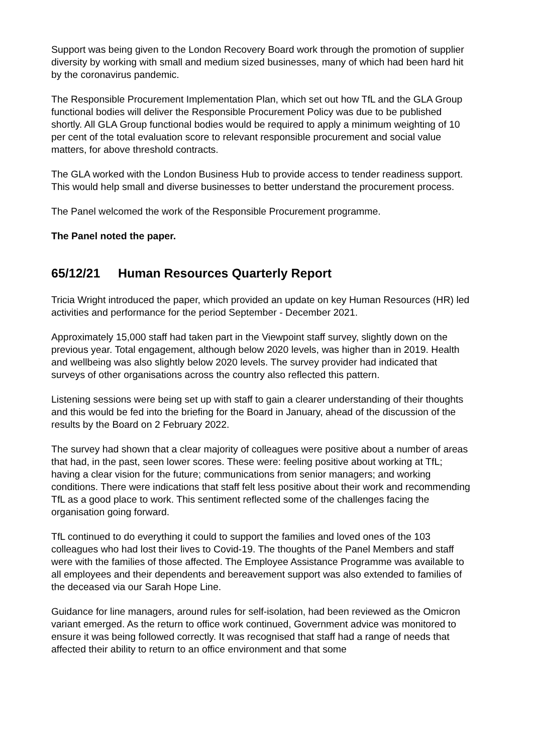Support was being given to the London Recovery Board work through the promotion of supplier diversity by working with small and medium sized businesses, many of which had been hard hit by the coronavirus pandemic.
The Responsible Procurement Implementation Plan, which set out how TfL and the GLA Group functional bodies will deliver the Responsible Procurement Policy was due to be published shortly. All GLA Group functional bodies would be required to apply a minimum weighting of 10 per cent of the total evaluation score to relevant responsible procurement and social value matters, for above threshold contracts.
The GLA worked with the London Business Hub to provide access to tender readiness support. This would help small and diverse businesses to better understand the procurement process.
The Panel welcomed the work of the Responsible Procurement programme.
The Panel noted the paper.
65/12/21 Human Resources Quarterly Report
Tricia Wright introduced the paper, which provided an update on key Human Resources (HR) led activities and performance for the period September - December 2021.
Approximately 15,000 staff had taken part in the Viewpoint staff survey, slightly down on the previous year. Total engagement, although below 2020 levels, was higher than in 2019. Health and wellbeing was also slightly below 2020 levels. The survey provider had indicated that surveys of other organisations across the country also reflected this pattern.
Listening sessions were being set up with staff to gain a clearer understanding of their thoughts and this would be fed into the briefing for the Board in January, ahead of the discussion of the results by the Board on 2 February 2022.
The survey had shown that a clear majority of colleagues were positive about a number of areas that had, in the past, seen lower scores. These were: feeling positive about working at TfL; having a clear vision for the future; communications from senior managers; and working conditions. There were indications that staff felt less positive about their work and recommending TfL as a good place to work. This sentiment reflected some of the challenges facing the organisation going forward.
TfL continued to do everything it could to support the families and loved ones of the 103 colleagues who had lost their lives to Covid-19. The thoughts of the Panel Members and staff were with the families of those affected. The Employee Assistance Programme was available to all employees and their dependents and bereavement support was also extended to families of the deceased via our Sarah Hope Line.
Guidance for line managers, around rules for self-isolation, had been reviewed as the Omicron variant emerged. As the return to office work continued, Government advice was monitored to ensure it was being followed correctly. It was recognised that staff had a range of needs that affected their ability to return to an office environment and that some